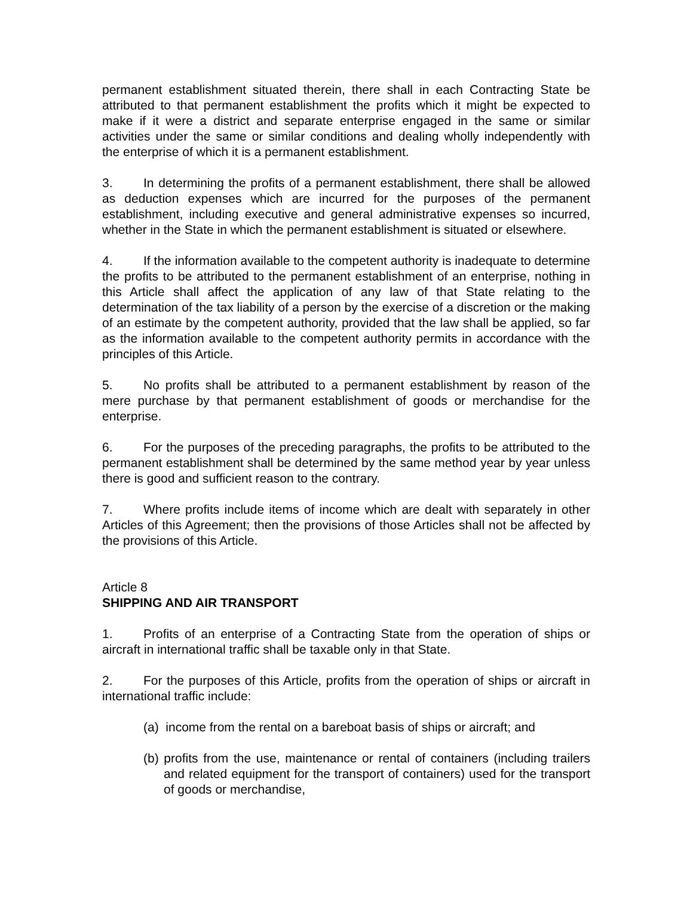permanent establishment situated therein, there shall in each Contracting State be attributed to that permanent establishment the profits which it might be expected to make if it were a district and separate enterprise engaged in the same or similar activities under the same or similar conditions and dealing wholly independently with the enterprise of which it is a permanent establishment.
3. In determining the profits of a permanent establishment, there shall be allowed as deduction expenses which are incurred for the purposes of the permanent establishment, including executive and general administrative expenses so incurred, whether in the State in which the permanent establishment is situated or elsewhere.
4. If the information available to the competent authority is inadequate to determine the profits to be attributed to the permanent establishment of an enterprise, nothing in this Article shall affect the application of any law of that State relating to the determination of the tax liability of a person by the exercise of a discretion or the making of an estimate by the competent authority, provided that the law shall be applied, so far as the information available to the competent authority permits in accordance with the principles of this Article.
5. No profits shall be attributed to a permanent establishment by reason of the mere purchase by that permanent establishment of goods or merchandise for the enterprise.
6. For the purposes of the preceding paragraphs, the profits to be attributed to the permanent establishment shall be determined by the same method year by year unless there is good and sufficient reason to the contrary.
7. Where profits include items of income which are dealt with separately in other Articles of this Agreement; then the provisions of those Articles shall not be affected by the provisions of this Article.
Article 8
SHIPPING AND AIR TRANSPORT
1. Profits of an enterprise of a Contracting State from the operation of ships or aircraft in international traffic shall be taxable only in that State.
2. For the purposes of this Article, profits from the operation of ships or aircraft in international traffic include:
(a) income from the rental on a bareboat basis of ships or aircraft; and
(b) profits from the use, maintenance or rental of containers (including trailers and related equipment for the transport of containers) used for the transport of goods or merchandise,